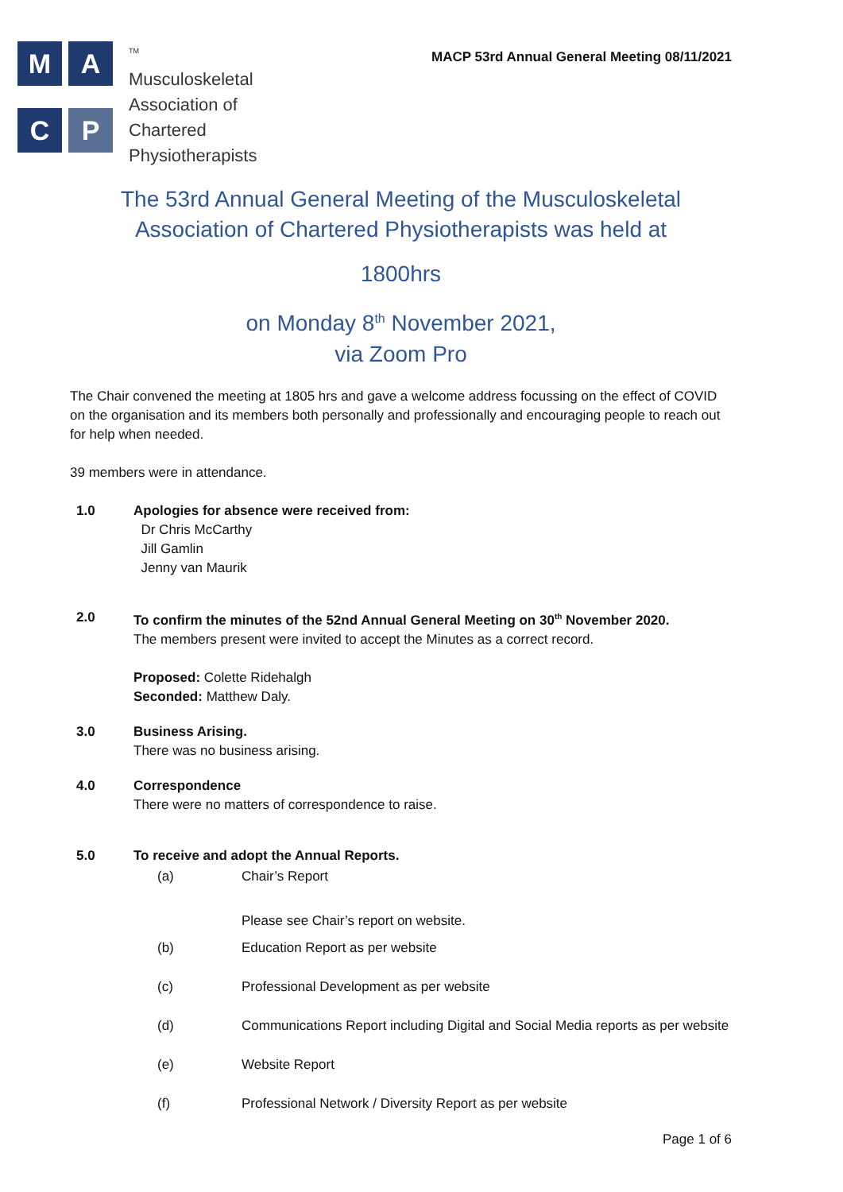M
A
C
P
<sup>TM</sup>
Musculoskeletal
Association of
Chartered
Physiotherapists
MACP 53rd Annual General Meeting 08/11/2021
The 53rd Annual General Meeting of the Musculoskeletal Association of Chartered Physiotherapists was held at
1800hrs
on Monday 8<sup>th</sup> November 2021,
via Zoom Pro
The Chair convened the meeting at 1805 hrs and gave a welcome address focussing on the effect of COVID on the organisation and its members both personally and professionally and encouraging people to reach out for help when needed.
39 members were in attendance.
1.0 Apologies for absence were received from:
Dr Chris McCarthy
Jill Gamlin
Jenny van Maurik
2.0 To confirm the minutes of the 52nd Annual General Meeting on 30<sup>th</sup> November 2020.
The members present were invited to accept the Minutes as a correct record.
Proposed: Colette Ridehalgh
Seconded: Matthew Daly.
3.0 Business Arising.
There was no business arising.
4.0 Correspondence
There were no matters of correspondence to raise.
5.0 To receive and adopt the Annual Reports.
(a) Chair’s Report
Please see Chair’s report on website.
(b) Education Report as per website
(c) Professional Development as per website
(d) Communications Report including Digital and Social Media reports as per website
(e) Website Report
(f) Professional Network / Diversity Report as per website
Page 1 of 6